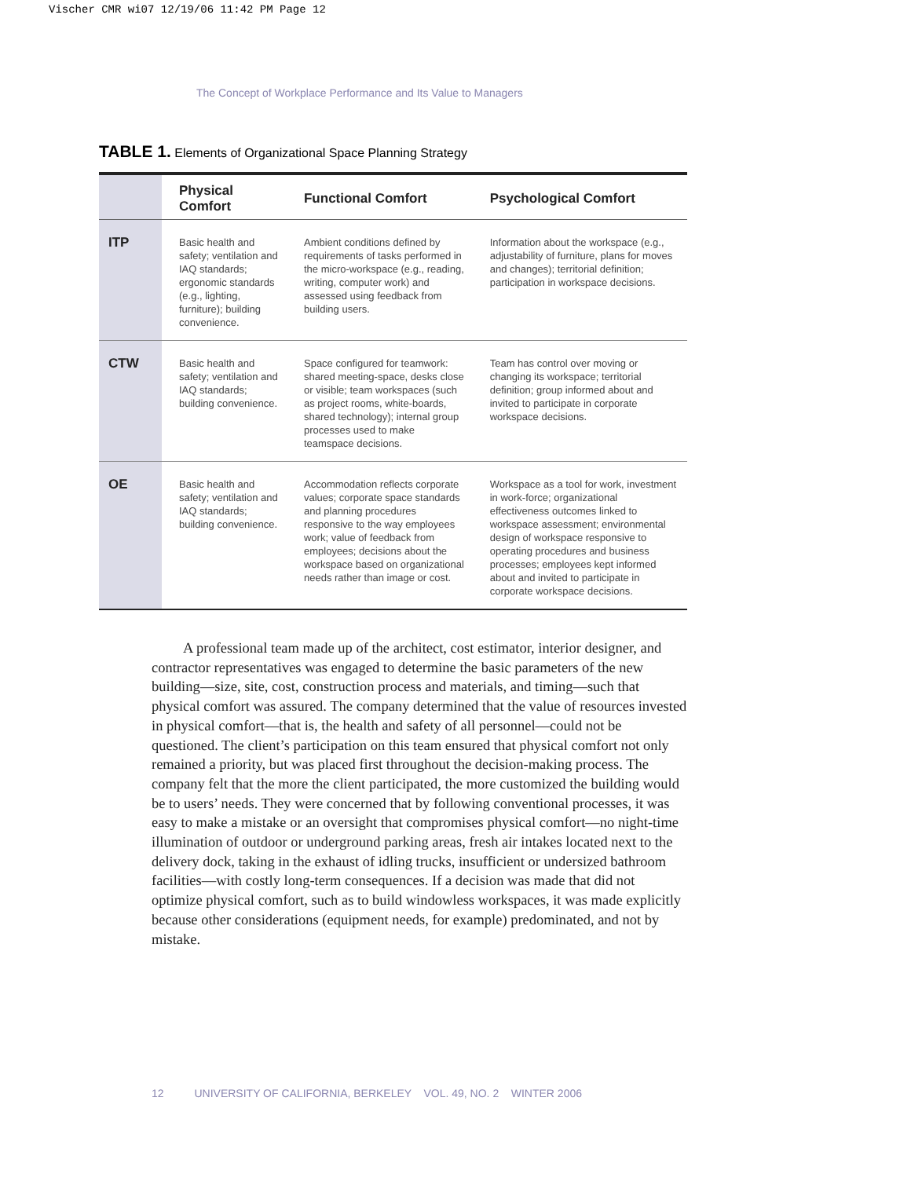Vischer CMR wi07 12/19/06 11:42 PM Page 12
The Concept of Workplace Performance and Its Value to Managers
TABLE 1. Elements of Organizational Space Planning Strategy
| | Physical Comfort | Functional Comfort | Psychological Comfort |
| --- | --- | --- | --- |
| ITP | Basic health and safety; ventilation and IAQ standards; ergonomic standards (e.g., lighting, furniture); building convenience. | Ambient conditions defined by requirements of tasks performed in the micro-workspace (e.g., reading, writing, computer work) and assessed using feedback from building users. | Information about the workspace (e.g., adjustability of furniture, plans for moves and changes); territorial definition; participation in workspace decisions. |
| CTW | Basic health and safety; ventilation and IAQ standards; building convenience. | Space configured for teamwork: shared meeting-space, desks close or visible; team workspaces (such as project rooms, white-boards, shared technology); internal group processes used to make teamspace decisions. | Team has control over moving or changing its workspace; territorial definition; group informed about and invited to participate in corporate workspace decisions. |
| OE | Basic health and safety; ventilation and IAQ standards; building convenience. | Accommodation reflects corporate values; corporate space standards and planning procedures responsive to the way employees work; value of feedback from employees; decisions about the workspace based on organizational needs rather than image or cost. | Workspace as a tool for work, investment in work-force; organizational effectiveness outcomes linked to workspace assessment; environmental design of workspace responsive to operating procedures and business processes; employees kept informed about and invited to participate in corporate workspace decisions. |
A professional team made up of the architect, cost estimator, interior designer, and contractor representatives was engaged to determine the basic parameters of the new building—size, site, cost, construction process and materials, and timing—such that physical comfort was assured. The company determined that the value of resources invested in physical comfort—that is, the health and safety of all personnel—could not be questioned. The client’s participation on this team ensured that physical comfort not only remained a priority, but was placed first throughout the decision-making process. The company felt that the more the client participated, the more customized the building would be to users’ needs. They were concerned that by following conventional processes, it was easy to make a mistake or an oversight that compromises physical comfort—no night-time illumination of outdoor or underground parking areas, fresh air intakes located next to the delivery dock, taking in the exhaust of idling trucks, insufficient or undersized bathroom facilities—with costly long-term consequences. If a decision was made that did not optimize physical comfort, such as to build windowless workspaces, it was made explicitly because other considerations (equipment needs, for example) predominated, and not by mistake.
12 UNIVERSITY OF CALIFORNIA, BERKELEY VOL. 49, NO. 2 WINTER 2006